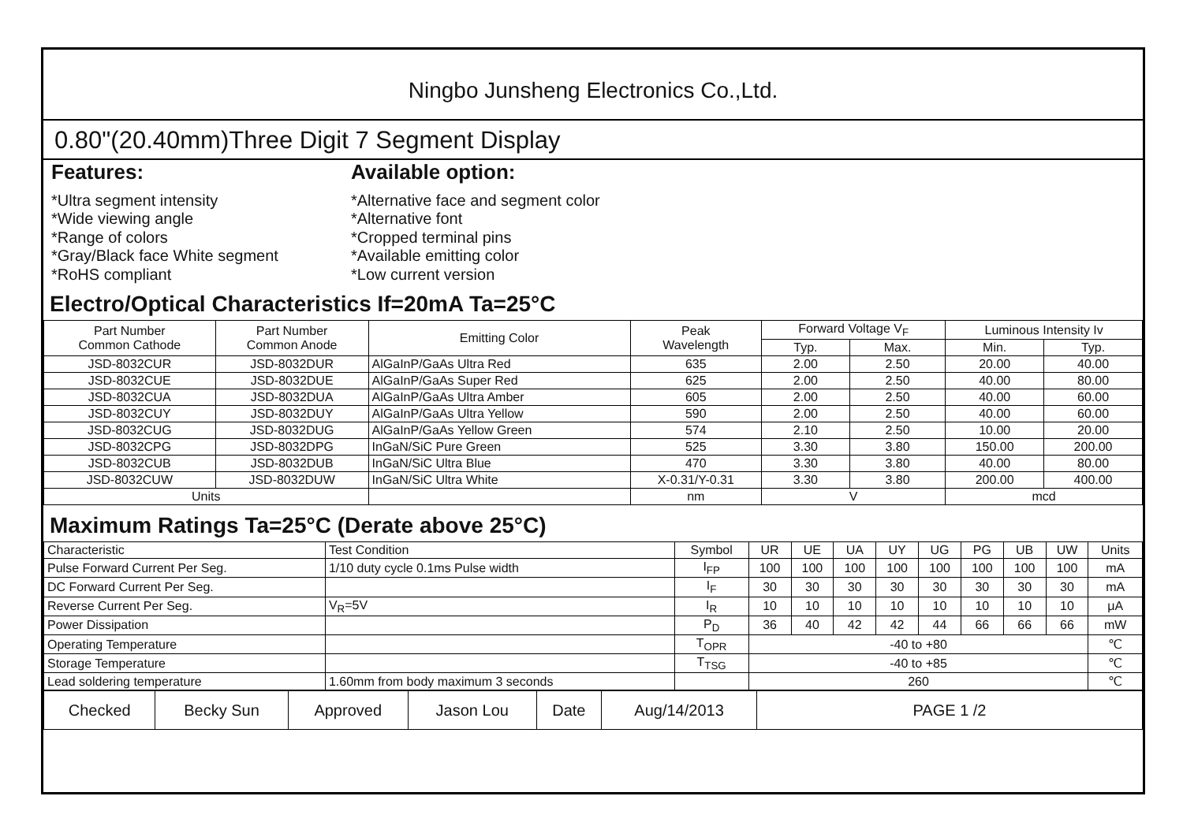Ningbo Junsheng Electronics Co.,Ltd.
0.80"(20.40mm)Three Digit 7 Segment Display
Features:
*Ultra segment intensity
*Wide viewing angle
*Range of colors
*Gray/Black face White segment
*RoHS compliant
Available option:
*Alternative face and segment color
*Alternative font
*Cropped terminal pins
*Available emitting color
*Low current version
Electro/Optical Characteristics If=20mA Ta=25°C
| Part Number Common Cathode | Part Number Common Anode | Emitting Color | Peak Wavelength | Forward Voltage V<sub>F</sub> | | Luminous Intensity Iv | |
| --- | --- | --- | --- | --- | --- | --- | --- |
| | | | | Typ. | Max. | Min. | Typ. |
| JSD-8032CUR | JSD-8032DUR | AlGaInP/GaAs Ultra Red | 635 | 2.00 | 2.50 | 20.00 | 40.00 |
| JSD-8032CUE | JSD-8032DUE | AlGaInP/GaAs Super Red | 625 | 2.00 | 2.50 | 40.00 | 80.00 |
| JSD-8032CUA | JSD-8032DUA | AlGaInP/GaAs Ultra Amber | 605 | 2.00 | 2.50 | 40.00 | 60.00 |
| JSD-8032CUY | JSD-8032DUY | AlGaInP/GaAs Ultra Yellow | 590 | 2.00 | 2.50 | 40.00 | 60.00 |
| JSD-8032CUG | JSD-8032DUG | AlGaInP/GaAs Yellow Green | 574 | 2.10 | 2.50 | 10.00 | 20.00 |
| JSD-8032CPG | JSD-8032DPG | InGaN/SiC Pure Green | 525 | 3.30 | 3.80 | 150.00 | 200.00 |
| JSD-8032CUB | JSD-8032DUB | InGaN/SiC Ultra Blue | 470 | 3.30 | 3.80 | 40.00 | 80.00 |
| JSD-8032CUW | JSD-8032DUW | InGaN/SiC Ultra White | X-0.31/Y-0.31 | 3.30 | 3.80 | 200.00 | 400.00 |
| Units | | | nm | V | | mcd | |
Maximum Ratings Ta=25°C (Derate above 25°C)
| Characteristic | Test Condition | Symbol | UR | UE | UA | UY | UG | PG | UB | UW | Units |
| Pulse Forward Current Per Seg. | 1/10 duty cycle 0.1ms Pulse width | I<sub>FP</sub> | 100 | 100 | 100 | 100 | 100 | 100 | 100 | 100 | mA |
| DC Forward Current Per Seg. | | I<sub>F</sub> | 30 | 30 | 30 | 30 | 30 | 30 | 30 | 30 | mA |
| Reverse Current Per Seg. | V<sub>R</sub>=5V | I<sub>R</sub> | 10 | 10 | 10 | 10 | 10 | 10 | 10 | 10 | μA |
| Power Dissipation | | P<sub>D</sub> | 36 | 40 | 42 | 42 | 44 | 66 | 66 | 66 | mW |
| Operating Temperature | | T<sub>OPR</sub> | -40 to +80 | | | | | | | | ℃ |
| Storage Temperature | | T<sub>TSG</sub> | -40 to +85 | | | | | | | | ℃ |
| Lead soldering temperature | 1.60mm from body maximum 3 seconds | | 260 | | | | | | | | ℃ |
| Checked | Becky Sun | Approved | Jason Lou | Date | Aug/14/2013 | PAGE 1 /2 |